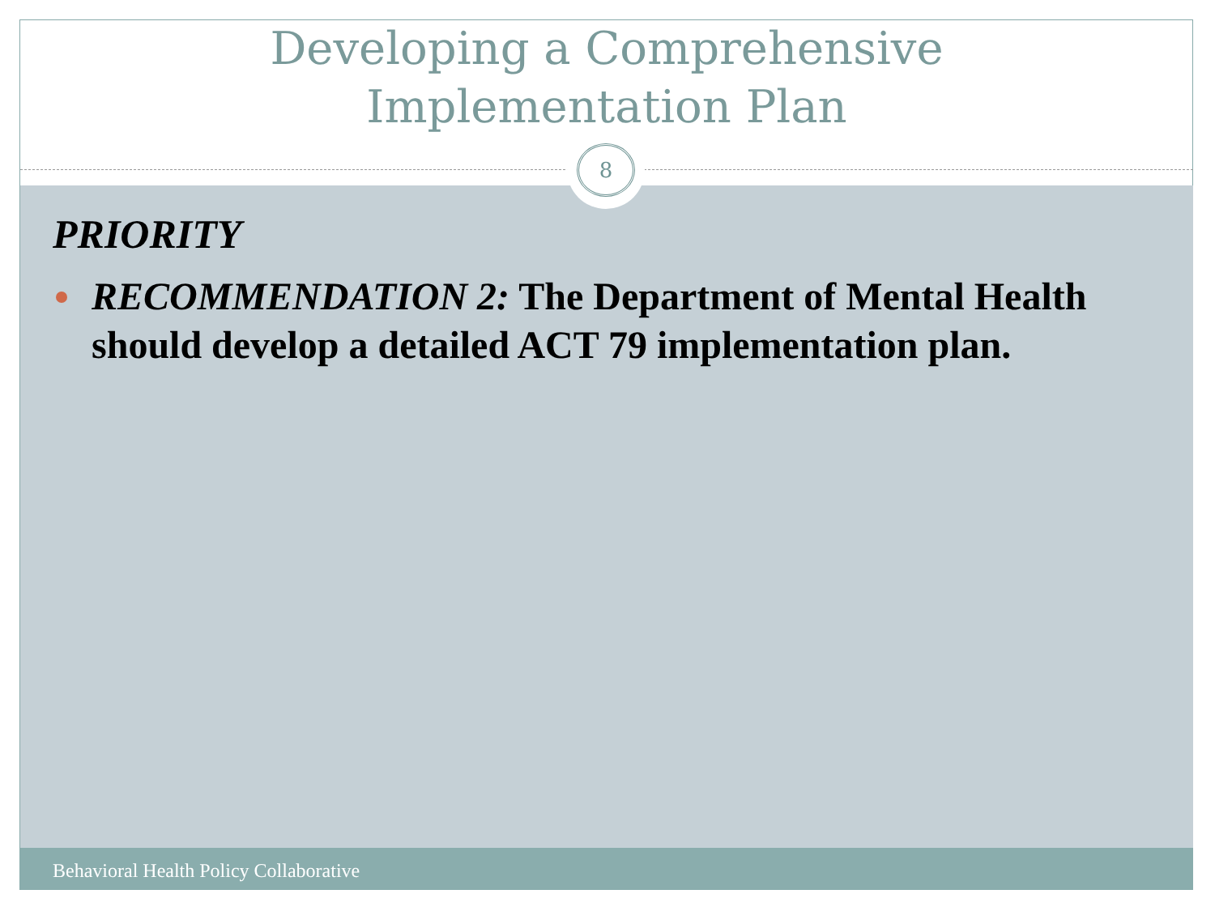Developing a Comprehensive
Implementation Plan
8
PRIORITY
RECOMMENDATION 2: The Department of Mental Health should develop a detailed ACT 79 implementation plan.
Behavioral Health Policy Collaborative